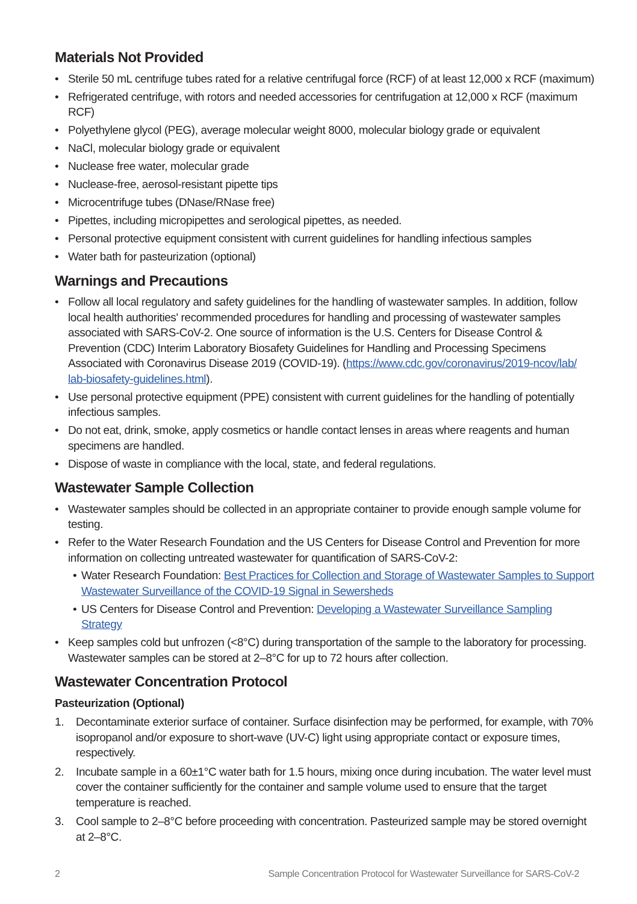Materials Not Provided
• Sterile 50 mL centrifuge tubes rated for a relative centrifugal force (RCF) of at least 12,000 x RCF (maximum)
• Refrigerated centrifuge, with rotors and needed accessories for centrifugation at 12,000 x RCF (maximum RCF)
• Polyethylene glycol (PEG), average molecular weight 8000, molecular biology grade or equivalent
• NaCl, molecular biology grade or equivalent
• Nuclease free water, molecular grade
• Nuclease-free, aerosol-resistant pipette tips
• Microcentrifuge tubes (DNase/RNase free)
• Pipettes, including micropipettes and serological pipettes, as needed.
• Personal protective equipment consistent with current guidelines for handling infectious samples
• Water bath for pasteurization (optional)
Warnings and Precautions
• Follow all local regulatory and safety guidelines for the handling of wastewater samples. In addition, follow local health authorities' recommended procedures for handling and processing of wastewater samples associated with SARS-CoV-2. One source of information is the U.S. Centers for Disease Control & Prevention (CDC) Interim Laboratory Biosafety Guidelines for Handling and Processing Specimens Associated with Coronavirus Disease 2019 (COVID-19). (https://www.cdc.gov/coronavirus/2019-ncov/lab/ lab-biosafety-guidelines.html).
• Use personal protective equipment (PPE) consistent with current guidelines for the handling of potentially infectious samples.
• Do not eat, drink, smoke, apply cosmetics or handle contact lenses in areas where reagents and human specimens are handled.
• Dispose of waste in compliance with the local, state, and federal regulations.
Wastewater Sample Collection
• Wastewater samples should be collected in an appropriate container to provide enough sample volume for testing.
• Refer to the Water Research Foundation and the US Centers for Disease Control and Prevention for more information on collecting untreated wastewater for quantification of SARS-CoV-2:
• Water Research Foundation: Best Practices for Collection and Storage of Wastewater Samples to Support Wastewater Surveillance of the COVID-19 Signal in Sewersheds
• US Centers for Disease Control and Prevention: Developing a Wastewater Surveillance Sampling Strategy
• Keep samples cold but unfrozen (<8°C) during transportation of the sample to the laboratory for processing. Wastewater samples can be stored at 2–8°C for up to 72 hours after collection.
Wastewater Concentration Protocol
Pasteurization (Optional)
1. Decontaminate exterior surface of container. Surface disinfection may be performed, for example, with 70% isopropanol and/or exposure to short-wave (UV-C) light using appropriate contact or exposure times, respectively.
2. Incubate sample in a 60±1°C water bath for 1.5 hours, mixing once during incubation. The water level must cover the container sufficiently for the container and sample volume used to ensure that the target temperature is reached.
3. Cool sample to 2–8°C before proceeding with concentration. Pasteurized sample may be stored overnight at 2–8°C.
2 Sample Concentration Protocol for Wastewater Surveillance for SARS-CoV-2